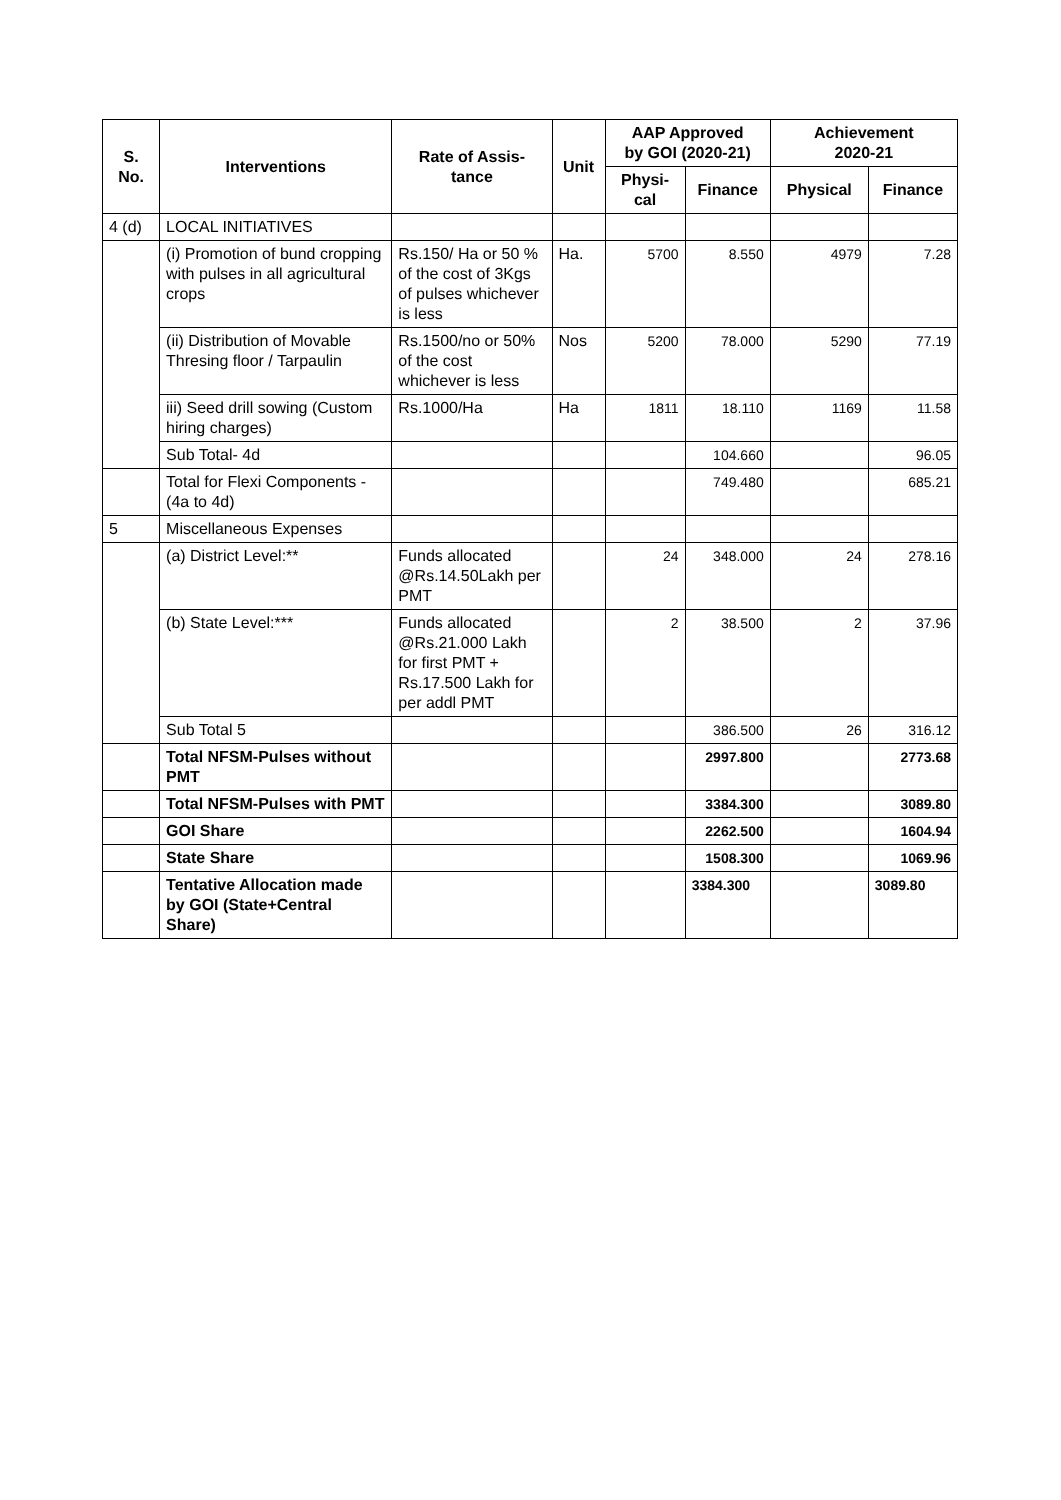| S. No. | Interventions | Rate of Assis- tance | Unit | AAP Approved by GOI (2020-21) | | Achievement 2020-21 | |
| --- | --- | --- | --- | --- | --- | --- | --- |
| | | | | Physi- cal | Finance | Physical | Finance |
| 4 (d) | LOCAL INITIATIVES | | | | | | |
| | (i) Promotion of bund cropping with pulses in all agricultural crops | Rs.150/ Ha or 50 % of the cost of 3Kgs of pulses whichever is less | Ha. | 5700 | 8.550 | 4979 | 7.28 |
| | (ii) Distribution of Movable Thresing floor / Tarpaulin | Rs.1500/no or 50% of the cost whichever is less | Nos | 5200 | 78.000 | 5290 | 77.19 |
| | iii) Seed drill sowing (Custom hiring charges) | Rs.1000/Ha | Ha | 1811 | 18.110 | 1169 | 11.58 |
| | Sub Total- 4d | | | | 104.660 | | 96.05 |
| | Total for Flexi Components - (4a to 4d) | | | | 749.480 | | 685.21 |
| 5 | Miscellaneous Expenses | | | | | | |
| | (a) District Level:** | Funds allocated @Rs.14.50Lakh per PMT | | 24 | 348.000 | 24 | 278.16 |
| | (b) State Level:*** | Funds allocated @Rs.21.000 Lakh for first PMT + Rs.17.500 Lakh for per addl PMT | | 2 | 38.500 | 2 | 37.96 |
| | Sub Total 5 | | | | 386.500 | 26 | 316.12 |
| | Total NFSM-Pulses without PMT | | | | 2997.800 | | 2773.68 |
| | Total NFSM-Pulses with PMT | | | | 3384.300 | | 3089.80 |
| | GOI Share | | | | 2262.500 | | 1604.94 |
| | State Share | | | | 1508.300 | | 1069.96 |
| | Tentative Allocation made by GOI (State+Central Share) | | | | 3384.300 | | 3089.80 |